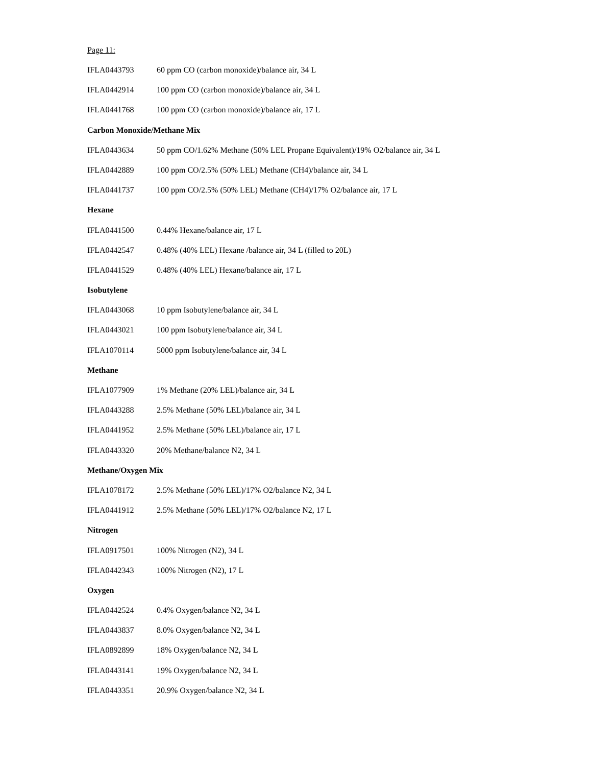Page 11:
| IFLA0443793 | 60 ppm CO (carbon monoxide)/balance air, 34 L |
| IFLA0442914 | 100 ppm CO (carbon monoxide)/balance air, 34 L |
| IFLA0441768 | 100 ppm CO (carbon monoxide)/balance air, 17 L |
| Carbon Monoxide/Methane Mix | |
| IFLA0443634 | 50 ppm CO/1.62% Methane (50% LEL Propane Equivalent)/19% O2/balance air, 34 L |
| IFLA0442889 | 100 ppm CO/2.5% (50% LEL) Methane (CH4)/balance air, 34 L |
| IFLA0441737 | 100 ppm CO/2.5% (50% LEL) Methane (CH4)/17% O2/balance air, 17 L |
| Hexane | |
| IFLA0441500 | 0.44% Hexane/balance air, 17 L |
| IFLA0442547 | 0.48% (40% LEL) Hexane /balance air, 34 L (filled to 20L) |
| IFLA0441529 | 0.48% (40% LEL) Hexane/balance air, 17 L |
| Isobutylene | |
| IFLA0443068 | 10 ppm Isobutylene/balance air, 34 L |
| IFLA0443021 | 100 ppm Isobutylene/balance air, 34 L |
| IFLA1070114 | 5000 ppm Isobutylene/balance air, 34 L |
| Methane | |
| IFLA1077909 | 1% Methane (20% LEL)/balance air, 34 L |
| IFLA0443288 | 2.5% Methane (50% LEL)/balance air, 34 L |
| IFLA0441952 | 2.5% Methane (50% LEL)/balance air, 17 L |
| IFLA0443320 | 20% Methane/balance N2, 34 L |
| Methane/Oxygen Mix | |
| IFLA1078172 | 2.5% Methane (50% LEL)/17% O2/balance N2, 34 L |
| IFLA0441912 | 2.5% Methane (50% LEL)/17% O2/balance N2, 17 L |
| Nitrogen | |
| IFLA0917501 | 100% Nitrogen (N2), 34 L |
| IFLA0442343 | 100% Nitrogen (N2), 17 L |
| Oxygen | |
| IFLA0442524 | 0.4% Oxygen/balance N2, 34 L |
| IFLA0443837 | 8.0% Oxygen/balance N2, 34 L |
| IFLA0892899 | 18% Oxygen/balance N2, 34 L |
| IFLA0443141 | 19% Oxygen/balance N2, 34 L |
| IFLA0443351 | 20.9% Oxygen/balance N2, 34 L |